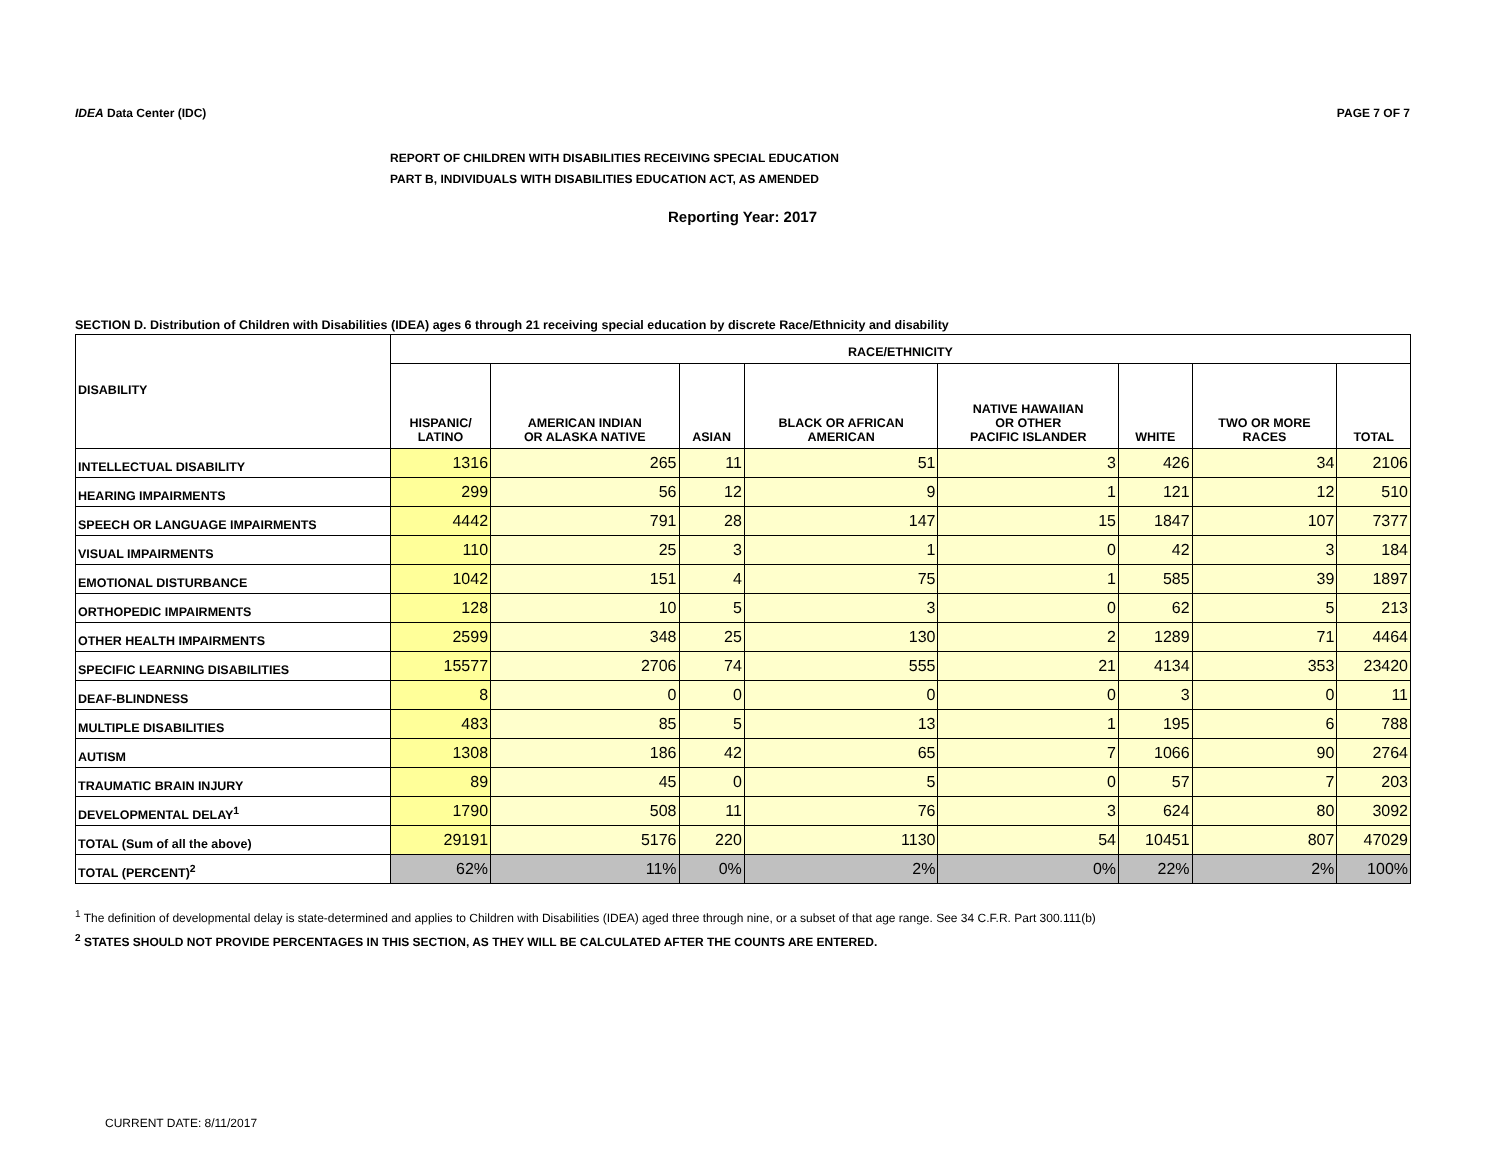IDEA Data Center (IDC) PAGE 7 OF 7
REPORT OF CHILDREN WITH DISABILITIES RECEIVING SPECIAL EDUCATION
PART B, INDIVIDUALS WITH DISABILITIES EDUCATION ACT, AS AMENDED
Reporting Year: 2017
SECTION D. Distribution of Children with Disabilities (IDEA) ages 6 through 21 receiving special education by discrete Race/Ethnicity and disability
| DISABILITY | RACE/ETHNICITY | | | | | | | |
| --- | --- | --- | --- | --- | --- | --- | --- | --- |
| | HISPANIC/ LATINO | AMERICAN INDIAN OR ALASKA NATIVE | ASIAN | BLACK OR AFRICAN AMERICAN | NATIVE HAWAIIAN OR OTHER PACIFIC ISLANDER | WHITE | TWO OR MORE RACES | TOTAL |
| INTELLECTUAL DISABILITY | 1316 | 265 | 11 | 51 | 3 | 426 | 34 | 2106 |
| HEARING IMPAIRMENTS | 299 | 56 | 12 | 9 | 1 | 121 | 12 | 510 |
| SPEECH OR LANGUAGE IMPAIRMENTS | 4442 | 791 | 28 | 147 | 15 | 1847 | 107 | 7377 |
| VISUAL IMPAIRMENTS | 110 | 25 | 3 | 1 | 0 | 42 | 3 | 184 |
| EMOTIONAL DISTURBANCE | 1042 | 151 | 4 | 75 | 1 | 585 | 39 | 1897 |
| ORTHOPEDIC IMPAIRMENTS | 128 | 10 | 5 | 3 | 0 | 62 | 5 | 213 |
| OTHER HEALTH IMPAIRMENTS | 2599 | 348 | 25 | 130 | 2 | 1289 | 71 | 4464 |
| SPECIFIC LEARNING DISABILITIES | 15577 | 2706 | 74 | 555 | 21 | 4134 | 353 | 23420 |
| DEAF-BLINDNESS | 8 | 0 | 0 | 0 | 0 | 3 | 0 | 11 |
| MULTIPLE DISABILITIES | 483 | 85 | 5 | 13 | 1 | 195 | 6 | 788 |
| AUTISM | 1308 | 186 | 42 | 65 | 7 | 1066 | 90 | 2764 |
| TRAUMATIC BRAIN INJURY | 89 | 45 | 0 | 5 | 0 | 57 | 7 | 203 |
| DEVELOPMENTAL DELAY<sup>1</sup> | 1790 | 508 | 11 | 76 | 3 | 624 | 80 | 3092 |
| TOTAL (Sum of all the above) | 29191 | 5176 | 220 | 1130 | 54 | 10451 | 807 | 47029 |
| TOTAL (PERCENT)<sup>2</sup> | 62% | 11% | 0% | 2% | 0% | 22% | 2% | 100% |
<sup>1</sup> The definition of developmental delay is state-determined and applies to Children with Disabilities (IDEA) aged three through nine, or a subset of that age range. See 34 C.F.R. Part 300.111(b)
<sup>2</sup> STATES SHOULD NOT PROVIDE PERCENTAGES IN THIS SECTION, AS THEY WILL BE CALCULATED AFTER THE COUNTS ARE ENTERED.
CURRENT DATE: 8/11/2017